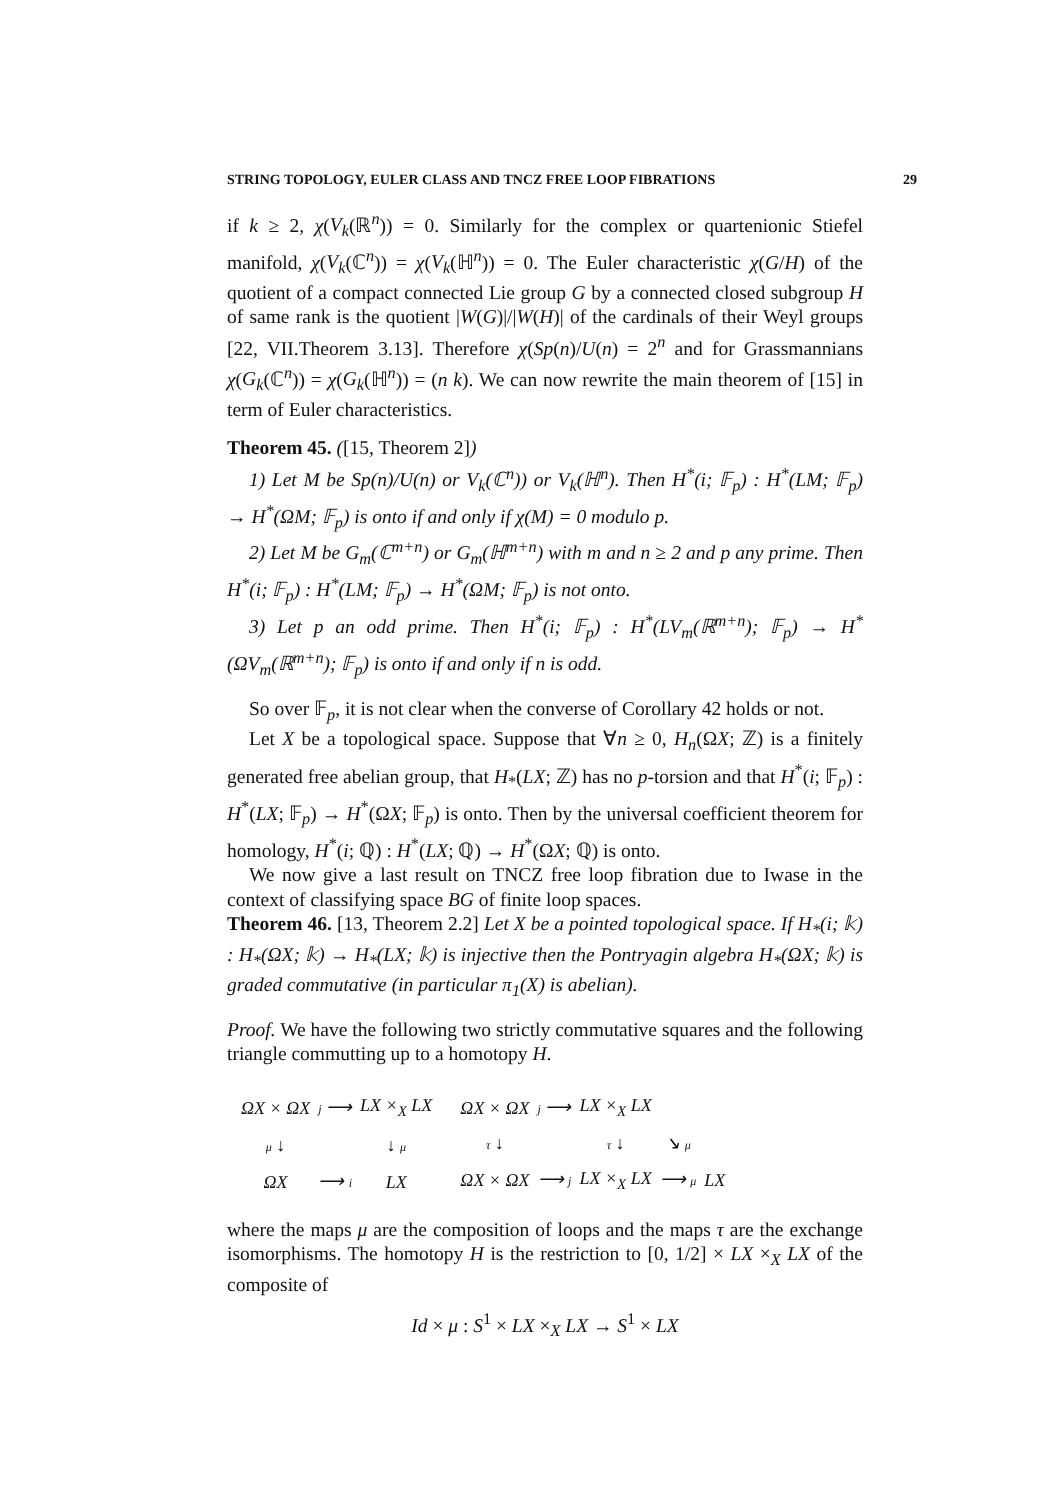STRING TOPOLOGY, EULER CLASS AND TNCZ FREE LOOP FIBRATIONS 29
if k ≥ 2, χ(V<sub>k</sub>(ℝ<sup>n</sup>)) = 0. Similarly for the complex or quartenionic Stiefel manifold, χ(V<sub>k</sub>(ℂ<sup>n</sup>)) = χ(V<sub>k</sub>(ℍ<sup>n</sup>)) = 0. The Euler characteristic χ(G/H) of the quotient of a compact connected Lie group G by a connected closed subgroup H of same rank is the quotient |W(G)|/|W(H)| of the cardinals of their Weyl groups [22, VII.Theorem 3.13]. Therefore χ(Sp(n)/U(n) = 2<sup>n</sup> and for Grassmannians χ(G<sub>k</sub>(ℂ<sup>n</sup>)) = χ(G<sub>k</sub>(ℍ<sup>n</sup>)) = (n k). We can now rewrite the main theorem of [15] in term of Euler characteristics.
Theorem 45. ([15, Theorem 2])
1) Let M be Sp(n)/U(n) or V<sub>k</sub>(ℂ<sup>n</sup>)) or V<sub>k</sub>(ℍ<sup>n</sup>). Then H<sup>*</sup>(i; 𝔽<sub>p</sub>) : H<sup>*</sup>(LM; 𝔽<sub>p</sub>) → H<sup>*</sup>(ΩM; 𝔽<sub>p</sub>) is onto if and only if χ(M) = 0 modulo p.
2) Let M be G<sub>m</sub>(ℂ<sup>m+n</sup>) or G<sub>m</sub>(ℍ<sup>m+n</sup>) with m and n ≥ 2 and p any prime. Then H<sup>*</sup>(i; 𝔽<sub>p</sub>) : H<sup>*</sup>(LM; 𝔽<sub>p</sub>) → H<sup>*</sup>(ΩM; 𝔽<sub>p</sub>) is not onto.
3) Let p an odd prime. Then H<sup>*</sup>(i; 𝔽<sub>p</sub>) : H<sup>*</sup>(LV<sub>m</sub>(ℝ<sup>m+n</sup>); 𝔽<sub>p</sub>) → H<sup>*</sup>(ΩV<sub>m</sub>(ℝ<sup>m+n</sup>); 𝔽<sub>p</sub>) is onto if and only if n is odd.
So over 𝔽<sub>p</sub>, it is not clear when the converse of Corollary 42 holds or not.
Let X be a topological space. Suppose that ∀n ≥ 0, H<sub>n</sub>(ΩX; ℤ) is a finitely generated free abelian group, that H<sub>*</sub>(LX; ℤ) has no p-torsion and that H<sup>*</sup>(i; 𝔽<sub>p</sub>) : H<sup>*</sup>(LX; 𝔽<sub>p</sub>) → H<sup>*</sup>(ΩX; 𝔽<sub>p</sub>) is onto. Then by the universal coefficient theorem for homology, H<sup>*</sup>(i; ℚ) : H<sup>*</sup>(LX; ℚ) → H<sup>*</sup>(ΩX; ℚ) is onto.
We now give a last result on TNCZ free loop fibration due to Iwase in the context of classifying space BG of finite loop spaces.
Theorem 46. [13, Theorem 2.2] Let X be a pointed topological space. If H<sub>*</sub>(i; 𝕜) : H<sub>*</sub>(ΩX; 𝕜) → H<sub>*</sub>(LX; 𝕜) is injective then the Pontryagin algebra H<sub>*</sub>(ΩX; 𝕜) is graded commutative (in particular π<sub>1</sub>(X) is abelian).
Proof. We have the following two strictly commutative squares and the following triangle commutting up to a homotopy H.
| ΩX × ΩX | j ⟶ | LX ×<sub>X</sub> LX |
| μ ↓ | | ↓ μ |
| ΩX | ⟶ i | LX |
| ΩX × ΩX | j ⟶ | LX ×<sub>X</sub> LX | | |
| τ ↓ | | τ ↓ | ↘ μ | |
| ΩX × ΩX | ⟶ j | LX ×<sub>X</sub> LX | ⟶ μ | LX |
where the maps μ are the composition of loops and the maps τ are the exchange isomorphisms. The homotopy H is the restriction to [0, 1/2] × LX ×<sub>X</sub> LX of the composite of
Id × μ : S<sup>1</sup> × LX ×<sub>X</sub> LX → S<sup>1</sup> × LX